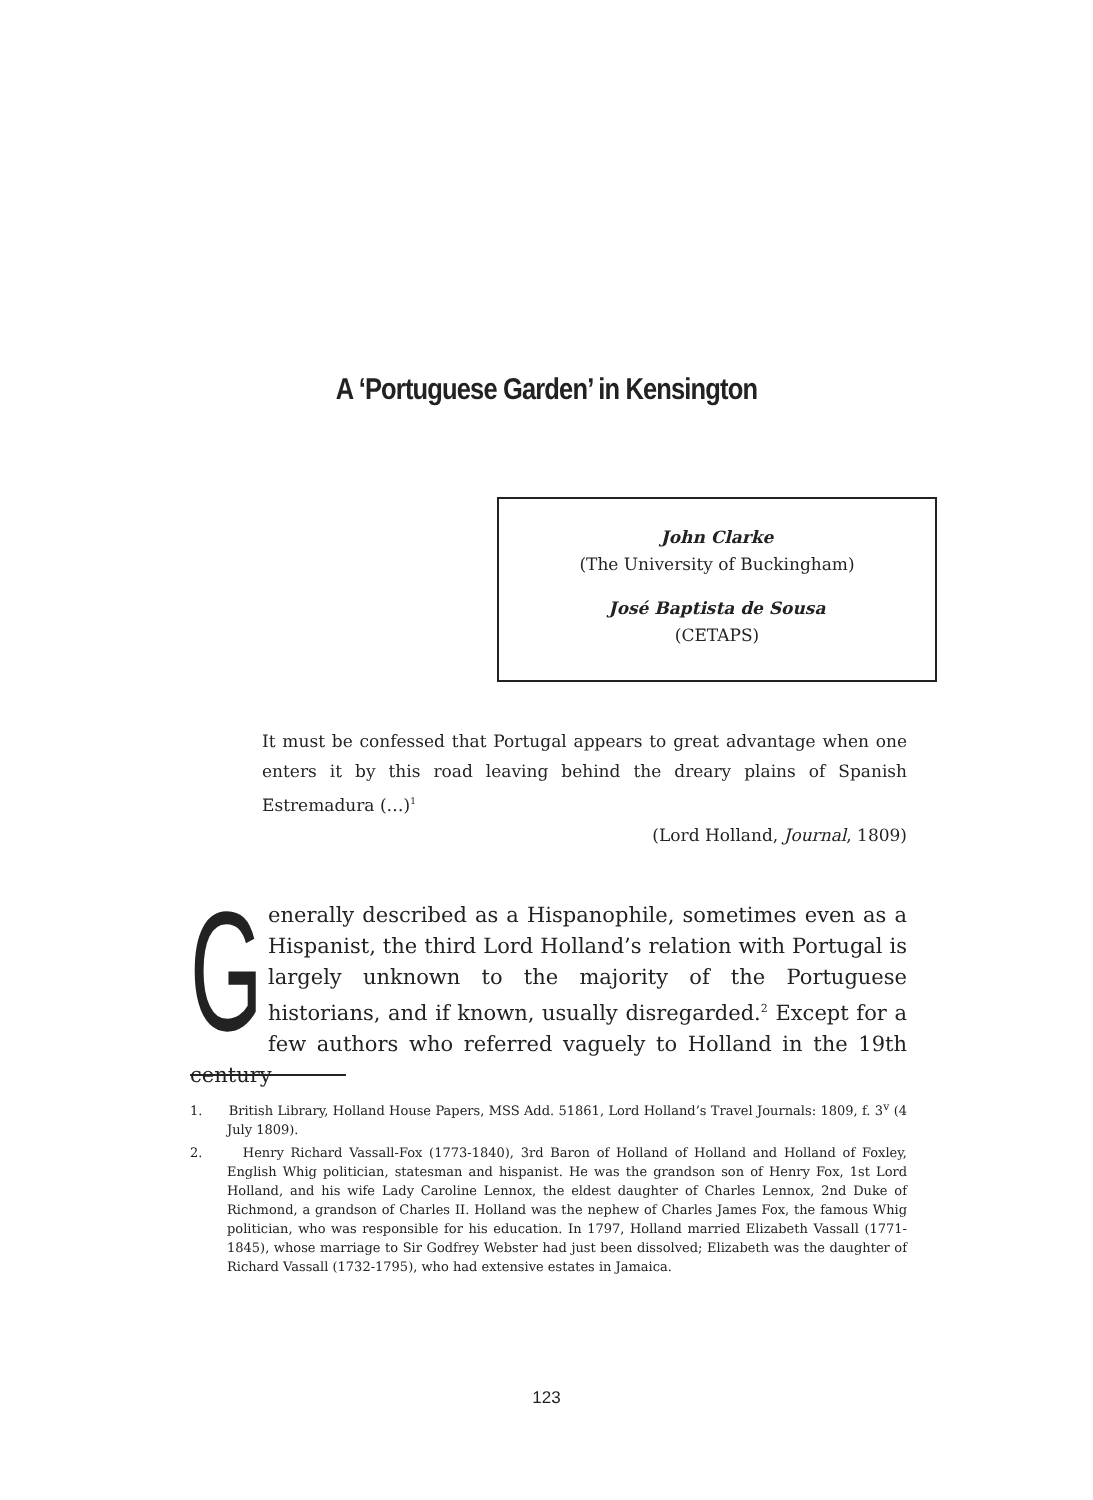A ‘Portuguese Garden’ in Kensington
John Clarke
(The University of Buckingham)
José Baptista de Sousa
(CETAPS)
It must be confessed that Portugal appears to great advantage when one enters it by this road leaving behind the dreary plains of Spanish Estremadura (…)<sup>1</sup>
(Lord Holland, Journal, 1809)
Generally described as a Hispanophile, sometimes even as a Hispanist, the third Lord Holland’s relation with Portugal is largely unknown to the majority of the Portuguese historians, and if known, usually disregarded.<sup>2</sup> Except for a few authors who referred vaguely to Holland in the 19th century
1. British Library, Holland House Papers, MSS Add. 51861, Lord Holland’s Travel Journals: 1809, f. 3<sup>v</sup> (4 July 1809).
2. Henry Richard Vassall-Fox (1773-1840), 3rd Baron of Holland of Holland and Holland of Foxley, English Whig politician, statesman and hispanist. He was the grandson son of Henry Fox, 1st Lord Holland, and his wife Lady Caroline Lennox, the eldest daughter of Charles Lennox, 2nd Duke of Richmond, a grandson of Charles II. Holland was the nephew of Charles James Fox, the famous Whig politician, who was responsible for his education. In 1797, Holland married Elizabeth Vassall (1771-1845), whose marriage to Sir Godfrey Webster had just been dissolved; Elizabeth was the daughter of Richard Vassall (1732-1795), who had extensive estates in Jamaica.
123